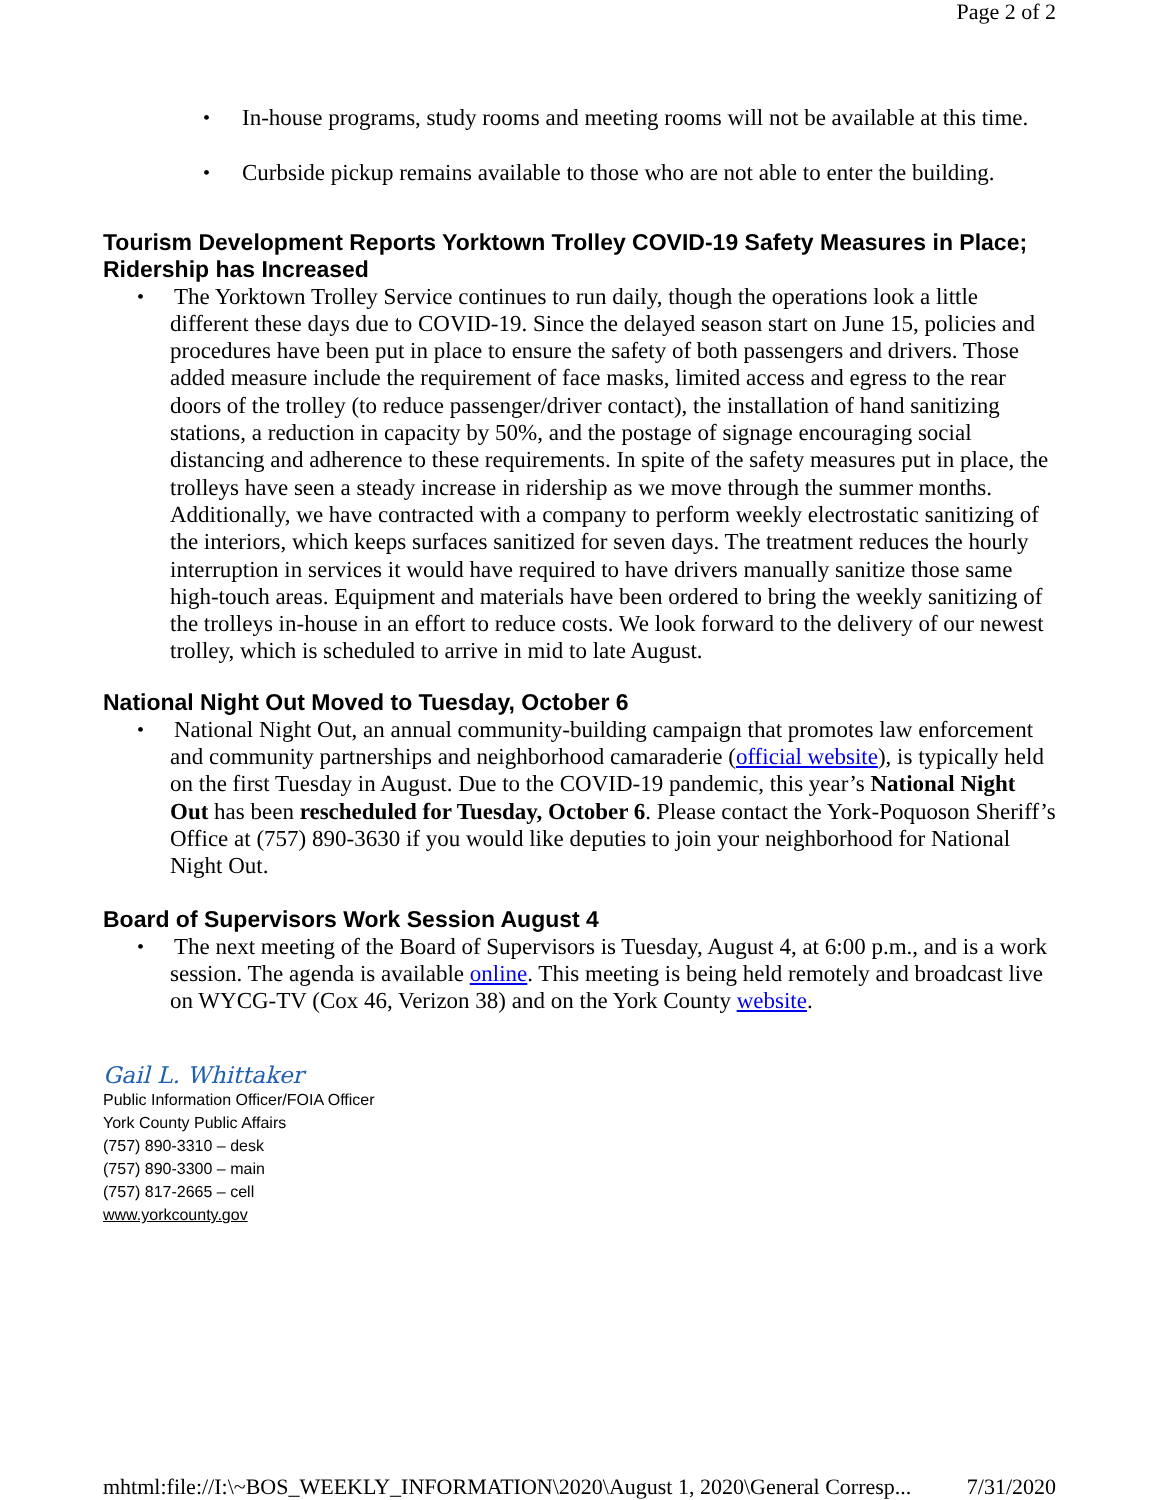Page 2 of 2
In-house programs, study rooms and meeting rooms will not be available at this time.
Curbside pickup remains available to those who are not able to enter the building.
Tourism Development Reports Yorktown Trolley COVID-19 Safety Measures in Place; Ridership has Increased
The Yorktown Trolley Service continues to run daily, though the operations look a little different these days due to COVID-19. Since the delayed season start on June 15, policies and procedures have been put in place to ensure the safety of both passengers and drivers. Those added measure include the requirement of face masks, limited access and egress to the rear doors of the trolley (to reduce passenger/driver contact), the installation of hand sanitizing stations, a reduction in capacity by 50%, and the postage of signage encouraging social distancing and adherence to these requirements. In spite of the safety measures put in place, the trolleys have seen a steady increase in ridership as we move through the summer months. Additionally, we have contracted with a company to perform weekly electrostatic sanitizing of the interiors, which keeps surfaces sanitized for seven days. The treatment reduces the hourly interruption in services it would have required to have drivers manually sanitize those same high-touch areas. Equipment and materials have been ordered to bring the weekly sanitizing of the trolleys in-house in an effort to reduce costs. We look forward to the delivery of our newest trolley, which is scheduled to arrive in mid to late August.
National Night Out Moved to Tuesday, October 6
National Night Out, an annual community-building campaign that promotes law enforcement and community partnerships and neighborhood camaraderie (official website), is typically held on the first Tuesday in August. Due to the COVID-19 pandemic, this year’s National Night Out has been rescheduled for Tuesday, October 6. Please contact the York-Poquoson Sheriff’s Office at (757) 890-3630 if you would like deputies to join your neighborhood for National Night Out.
Board of Supervisors Work Session August 4
The next meeting of the Board of Supervisors is Tuesday, August 4, at 6:00 p.m., and is a work session. The agenda is available online. This meeting is being held remotely and broadcast live on WYCG-TV (Cox 46, Verizon 38) and on the York County website.
Gail L. Whittaker
Public Information Officer/FOIA Officer
York County Public Affairs
(757) 890-3310 – desk
(757) 890-3300 – main
(757) 817-2665 – cell
www.yorkcounty.gov
mhtml:file://I:\~BOS_WEEKLY_INFORMATION\2020\August 1, 2020\General Corresp... 7/31/2020